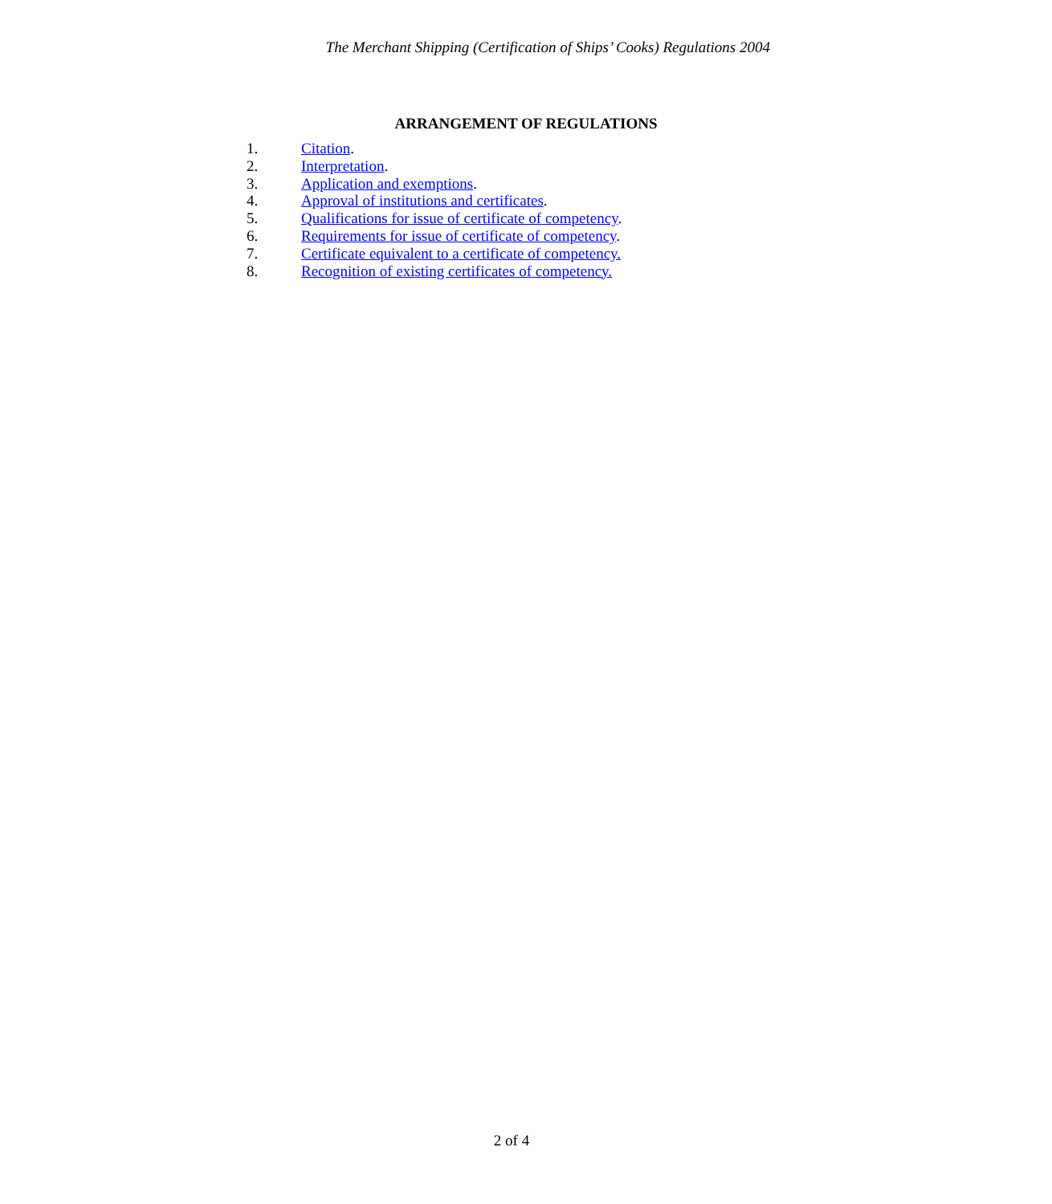The Merchant Shipping (Certification of Ships’ Cooks) Regulations 2004
ARRANGEMENT OF REGULATIONS
1. Citation.
2. Interpretation.
3. Application and exemptions.
4. Approval of institutions and certificates.
5. Qualifications for issue of certificate of competency.
6. Requirements for issue of certificate of competency.
7. Certificate equivalent to a certificate of competency.
8. Recognition of existing certificates of competency.
2 of 4